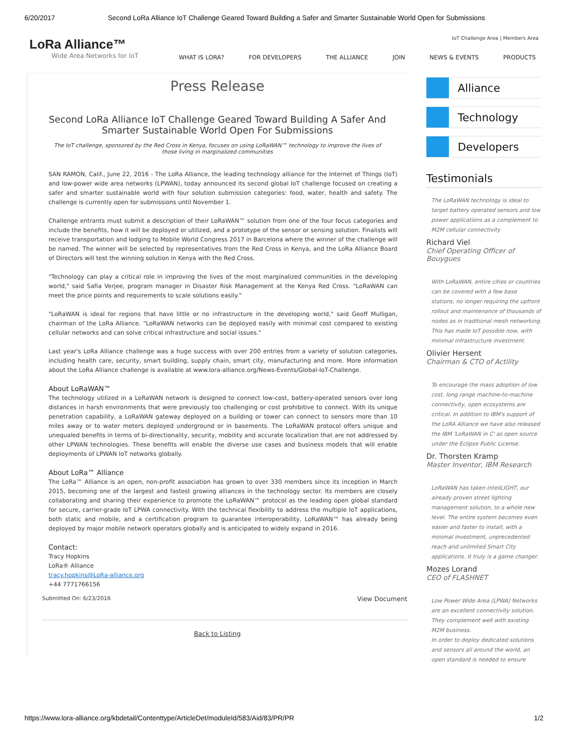6/20/2017 Second LoRa Alliance IoT Challenge Geared Toward Building a Safer and Smarter Sustainable World Open for Submissions
LoRa Alliance™
Wide Area Networks for IoT
IoT Challenge Area | Members Area
WHAT IS LORA? FOR DEVELOPERS THE ALLIANCE JOIN NEWS & EVENTS PRODUCTS
Press Release
Second LoRa Alliance IoT Challenge Geared Toward Building A Safer And Smarter Sustainable World Open For Submissions
The IoT challenge, sponsored by the Red Cross in Kenya, focuses on using LoRaWAN™ technology to improve the lives of those living in marginalized communities
SAN RAMON, Calif., June 22, 2016 - The LoRa Alliance, the leading technology alliance for the Internet of Things (IoT) and low-power wide area networks (LPWAN), today announced its second global IoT challenge focused on creating a safer and smarter sustainable world with four solution submission categories: food, water, health and safety. The challenge is currently open for submissions until November 1.
Challenge entrants must submit a description of their LoRaWAN™ solution from one of the four focus categories and include the benefits, how it will be deployed or utilized, and a prototype of the sensor or sensing solution. Finalists will receive transportation and lodging to Mobile World Congress 2017 in Barcelona where the winner of the challenge will be named. The winner will be selected by representatives from the Red Cross in Kenya, and the LoRa Alliance Board of Directors will test the winning solution in Kenya with the Red Cross.
"Technology can play a critical role in improving the lives of the most marginalized communities in the developing world," said Safia Verjee, program manager in Disaster Risk Management at the Kenya Red Cross. "LoRaWAN can meet the price points and requirements to scale solutions easily."
"LoRaWAN is ideal for regions that have little or no infrastructure in the developing world," said Geoff Mulligan, chairman of the LoRa Alliance. "LoRaWAN networks can be deployed easily with minimal cost compared to existing cellular networks and can solve critical infrastructure and social issues."
Last year's LoRa Alliance challenge was a huge success with over 200 entries from a variety of solution categories, including health care, security, smart building, supply chain, smart city, manufacturing and more. More information about the LoRa Alliance challenge is available at www.lora-alliance.org/News-Events/Global-IoT-Challenge.
About LoRaWAN™
The technology utilized in a LoRaWAN network is designed to connect low-cost, battery-operated sensors over long distances in harsh environments that were previously too challenging or cost prohibitive to connect. With its unique penetration capability, a LoRaWAN gateway deployed on a building or tower can connect to sensors more than 10 miles away or to water meters deployed underground or in basements. The LoRaWAN protocol offers unique and unequaled benefits in terms of bi-directionality, security, mobility and accurate localization that are not addressed by other LPWAN technologies. These benefits will enable the diverse use cases and business models that will enable deployments of LPWAN IoT networks globally.
About LoRa™ Alliance
The LoRa™ Alliance is an open, non-profit association has grown to over 330 members since its inception in March 2015, becoming one of the largest and fastest growing alliances in the technology sector. Its members are closely collaborating and sharing their experience to promote the LoRaWAN™ protocol as the leading open global standard for secure, carrier-grade IoT LPWA connectivity. With the technical flexibility to address the multiple IoT applications, both static and mobile, and a certification program to guarantee interoperability, LoRaWAN™ has already being deployed by major mobile network operators globally and is anticipated to widely expand in 2016.
Contact:
Tracy Hopkins
LoRa® Alliance
tracy.hopkins@LoRa-alliance.org
+44 7771766156
Submitted On: 6/23/2016 View Document
Back to Listing
Alliance
Technology
Developers
Testimonials
The LoRaWAN technology is ideal to target battery operated sensors and low power applications as a complement to M2M cellular connectivity
Richard Viel
Chief Operating Officer of Bouygues
With LoRaWAN, entire cities or countries can be covered with a few base stations, no longer requiring the upfront rollout and maintenance of thousands of nodes as in traditional mesh networking. This has made IoT possible now, with minimal infrastructure investment.
Olivier Hersent
Chairman & CTO of Actility
To encourage the mass adoption of low cost, long range machine-to-machine connectivity, open ecosystems are critical. In addition to IBM's support of the LoRA Alliance we have also released the IBM 'LoRaWAN in C' as open source under the Eclipse Public License.
Dr. Thorsten Kramp
Master Inventor, IBM Research
LoRaWAN has taken inteliLIGHT, our already proven street lighting management solution, to a whole new level. The entire system becomes even easier and faster to install, with a minimal investment, unprecedented reach and unlimited Smart City applications. It truly is a game changer.
Mozes Lorand
CEO of FLASHNET
Low Power Wide Area (LPWA) Networks are an excellent connectivity solution. They complement well with existing M2M business.
In order to deploy dedicated solutions and sensors all around the world, an open standard is needed to ensure
https://www.lora-alliance.org/kbdetail/Contenttype/ArticleDet/moduleId/583/Aid/83/PR/PR 1/2